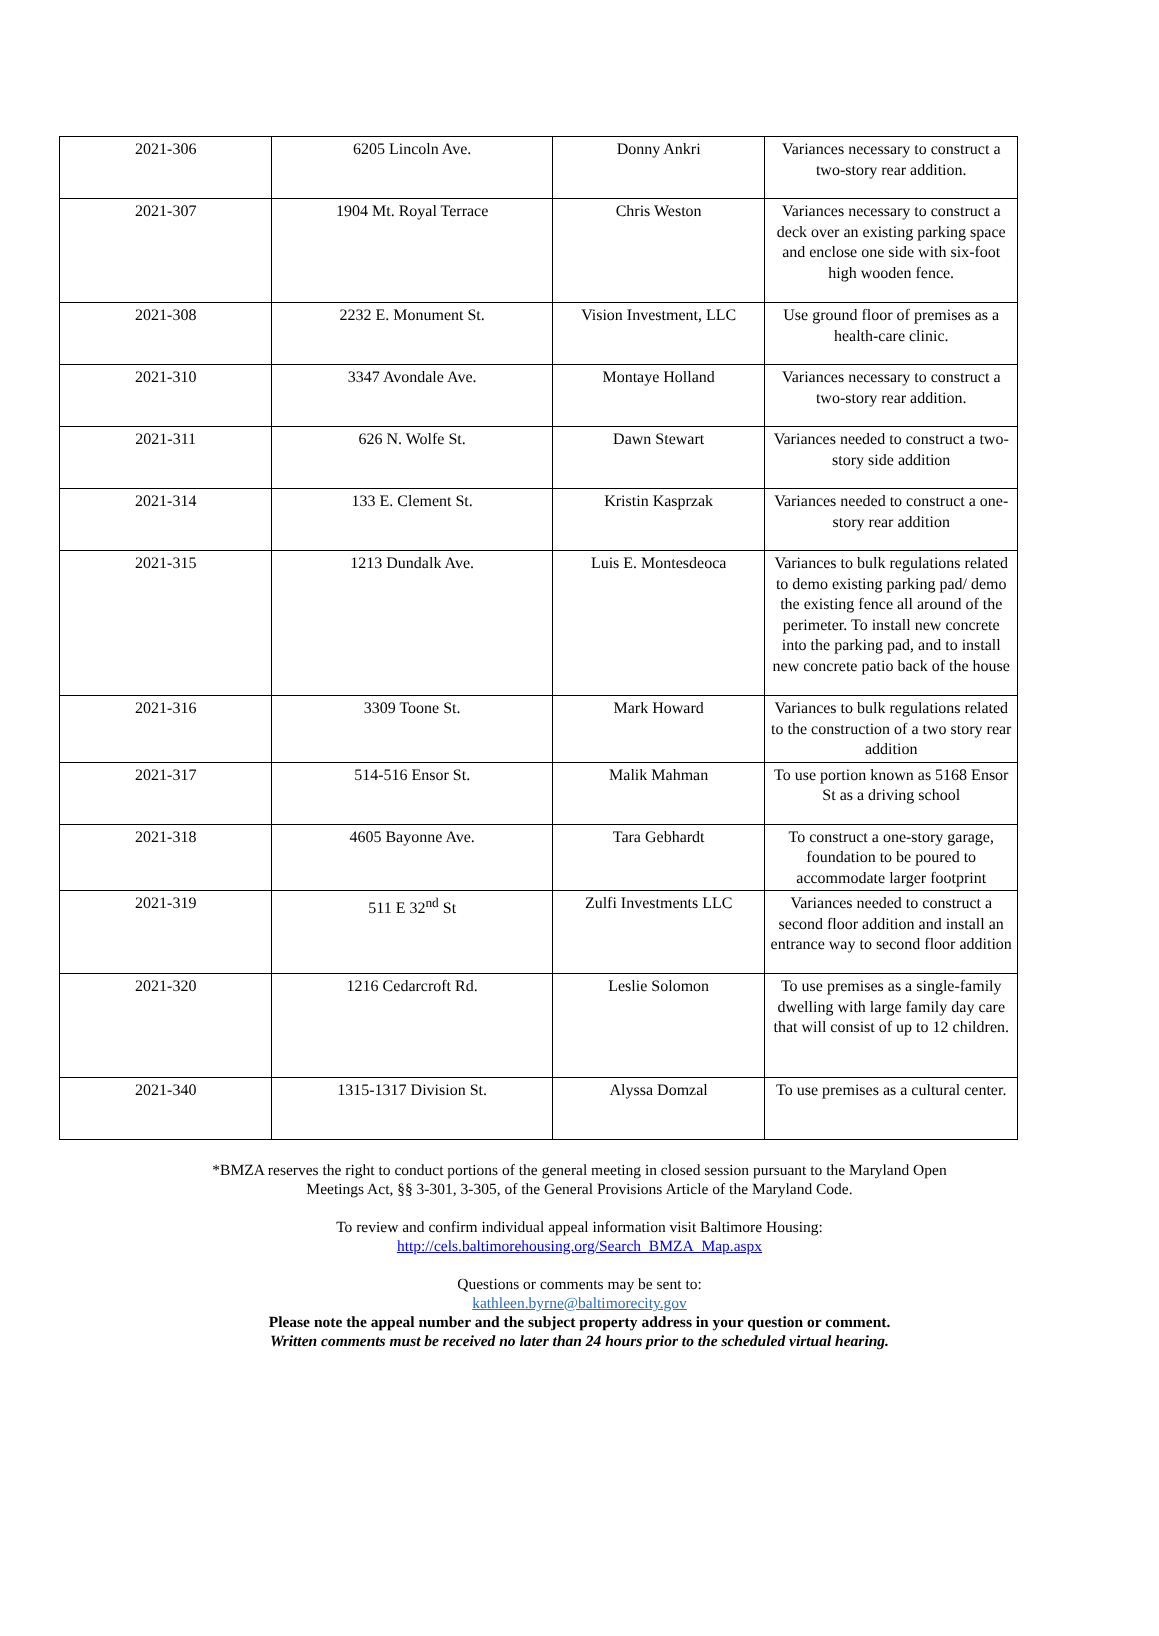| 2021-306 | 6205 Lincoln Ave. | Donny Ankri | Variances necessary to construct a two-story rear addition. |
| 2021-307 | 1904 Mt. Royal Terrace | Chris Weston | Variances necessary to construct a deck over an existing parking space and enclose one side with six-foot high wooden fence. |
| 2021-308 | 2232 E. Monument St. | Vision Investment, LLC | Use ground floor of premises as a health-care clinic. |
| 2021-310 | 3347 Avondale Ave. | Montaye Holland | Variances necessary to construct a two-story rear addition. |
| 2021-311 | 626 N. Wolfe St. | Dawn Stewart | Variances needed to construct a two-story side addition |
| 2021-314 | 133 E. Clement St. | Kristin Kasprzak | Variances needed to construct a one-story rear addition |
| 2021-315 | 1213 Dundalk Ave. | Luis E. Montesdeoca | Variances to bulk regulations related to demo existing parking pad/ demo the existing fence all around of the perimeter. To install new concrete into the parking pad, and to install new concrete patio back of the house |
| 2021-316 | 3309 Toone St. | Mark Howard | Variances to bulk regulations related to the construction of a two story rear addition |
| 2021-317 | 514-516 Ensor St. | Malik Mahman | To use portion known as 5168 Ensor St as a driving school |
| 2021-318 | 4605 Bayonne Ave. | Tara Gebhardt | To construct a one-story garage, foundation to be poured to accommodate larger footprint |
| 2021-319 | 511 E 32<sup>nd</sup> St | Zulfi Investments LLC | Variances needed to construct a second floor addition and install an entrance way to second floor addition |
| 2021-320 | 1216 Cedarcroft Rd. | Leslie Solomon | To use premises as a single-family dwelling with large family day care that will consist of up to 12 children. |
| 2021-340 | 1315-1317 Division St. | Alyssa Domzal | To use premises as a cultural center. |
*BMZA reserves the right to conduct portions of the general meeting in closed session pursuant to the Maryland Open
Meetings Act, §§ 3-301, 3-305, of the General Provisions Article of the Maryland Code.
To review and confirm individual appeal information visit Baltimore Housing:
http://cels.baltimorehousing.org/Search_BMZA_Map.aspx
Questions or comments may be sent to:
kathleen.byrne@baltimorecity.gov
Please note the appeal number and the subject property address in your question or comment.
Written comments must be received no later than 24 hours prior to the scheduled virtual hearing.